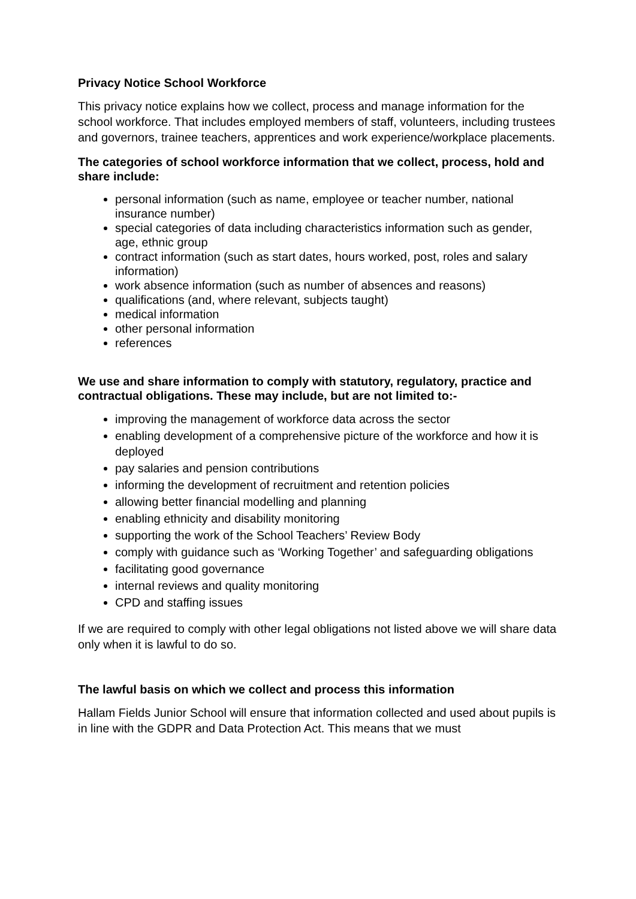Privacy Notice School Workforce
This privacy notice explains how we collect, process and manage information for the school workforce. That includes employed members of staff, volunteers, including trustees and governors, trainee teachers, apprentices and work experience/workplace placements.
The categories of school workforce information that we collect, process, hold and share include:
personal information (such as name, employee or teacher number, national insurance number)
special categories of data including characteristics information such as gender, age, ethnic group
contract information (such as start dates, hours worked, post, roles and salary information)
work absence information (such as number of absences and reasons)
qualifications (and, where relevant, subjects taught)
medical information
other personal information
references
We use and share information to comply with statutory, regulatory, practice and contractual obligations. These may include, but are not limited to:-
improving the management of workforce data across the sector
enabling development of a comprehensive picture of the workforce and how it is deployed
pay salaries and pension contributions
informing the development of recruitment and retention policies
allowing better financial modelling and planning
enabling ethnicity and disability monitoring
supporting the work of the School Teachers’ Review Body
comply with guidance such as ‘Working Together’ and safeguarding obligations
facilitating good governance
internal reviews and quality monitoring
CPD and staffing issues
If we are required to comply with other legal obligations not listed above we will share data only when it is lawful to do so.
The lawful basis on which we collect and process this information
Hallam Fields Junior School will ensure that information collected and used about pupils is in line with the GDPR and Data Protection Act. This means that we must